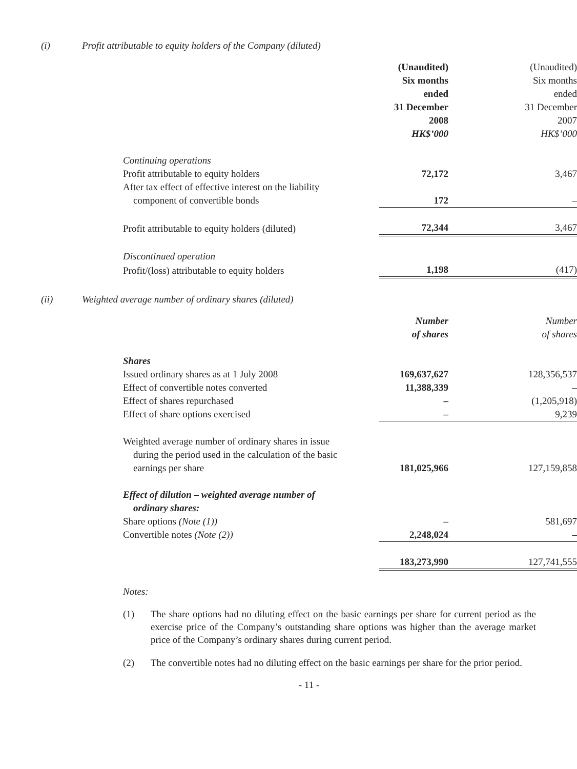(i) Profit attributable to equity holders of the Company (diluted)
| | (Unaudited) Six months ended 31 December 2008 HK$’000 | (Unaudited) Six months ended 31 December 2007 HK$’000 |
| Continuing operations | | |
| Profit attributable to equity holders | 72,172 | 3,467 |
| After tax effect of effective interest on the liability component of convertible bonds | 172 | – |
| Profit attributable to equity holders (diluted) | 72,344 | 3,467 |
| Discontinued operation | | |
| Profit/(loss) attributable to equity holders | 1,198 | (417) |
(ii) Weighted average number of ordinary shares (diluted)
| | Number of shares | Number of shares |
| Shares | | |
| Issued ordinary shares as at 1 July 2008 | 169,637,627 | 128,356,537 |
| Effect of convertible notes converted | 11,388,339 | – |
| Effect of shares repurchased | – | (1,205,918) |
| Effect of share options exercised | – | 9,239 |
| Weighted average number of ordinary shares in issue during the period used in the calculation of the basic earnings per share | 181,025,966 | 127,159,858 |
| Effect of dilution – weighted average number of ordinary shares: | | |
| Share options (Note (1)) | – | 581,697 |
| Convertible notes (Note (2)) | 2,248,024 | – |
| | 183,273,990 | 127,741,555 |
Notes:
(1) The share options had no diluting effect on the basic earnings per share for current period as the exercise price of the Company’s outstanding share options was higher than the average market price of the Company’s ordinary shares during current period.
(2) The convertible notes had no diluting effect on the basic earnings per share for the prior period.
- 11 -